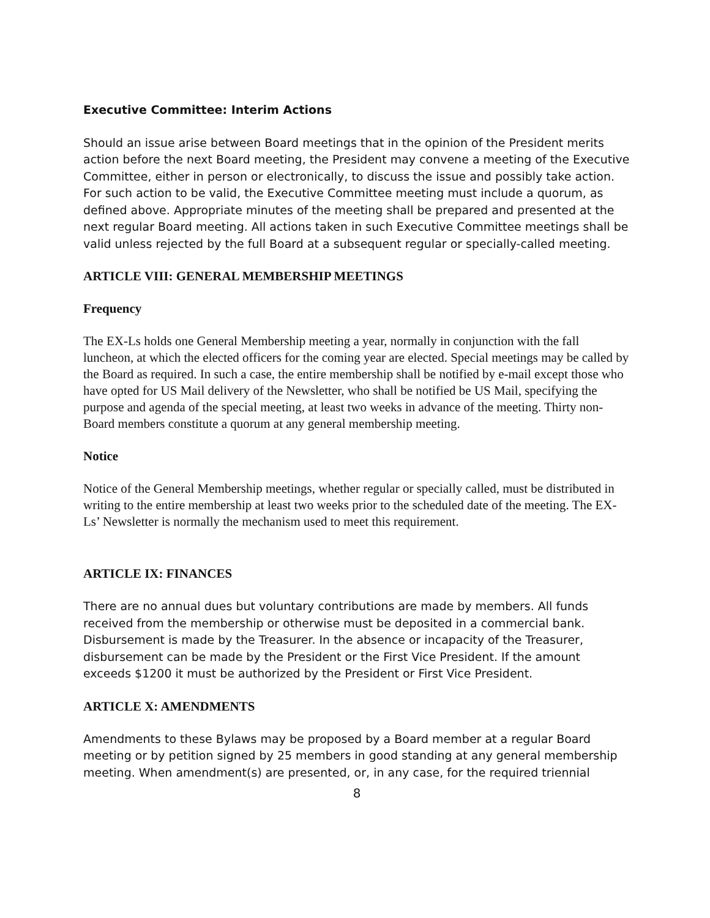Executive Committee: Interim Actions
Should an issue arise between Board meetings that in the opinion of the President merits action before the next Board meeting, the President may convene a meeting of the Executive Committee, either in person or electronically, to discuss the issue and possibly take action. For such action to be valid, the Executive Committee meeting must include a quorum, as defined above. Appropriate minutes of the meeting shall be prepared and presented at the next regular Board meeting. All actions taken in such Executive Committee meetings shall be valid unless rejected by the full Board at a subsequent regular or specially-called meeting.
ARTICLE VIII: GENERAL MEMBERSHIP MEETINGS
Frequency
The EX-Ls holds one General Membership meeting a year, normally in conjunction with the fall luncheon, at which the elected officers for the coming year are elected. Special meetings may be called by the Board as required. In such a case, the entire membership shall be notified by e-mail except those who have opted for US Mail delivery of the Newsletter, who shall be notified be US Mail, specifying the purpose and agenda of the special meeting, at least two weeks in advance of the meeting. Thirty non-Board members constitute a quorum at any general membership meeting.
Notice
Notice of the General Membership meetings, whether regular or specially called, must be distributed in writing to the entire membership at least two weeks prior to the scheduled date of the meeting. The EX-Ls’ Newsletter is normally the mechanism used to meet this requirement.
ARTICLE IX: FINANCES
There are no annual dues but voluntary contributions are made by members. All funds received from the membership or otherwise must be deposited in a commercial bank. Disbursement is made by the Treasurer. In the absence or incapacity of the Treasurer, disbursement can be made by the President or the First Vice President. If the amount exceeds $1200 it must be authorized by the President or First Vice President.
ARTICLE X: AMENDMENTS
Amendments to these Bylaws may be proposed by a Board member at a regular Board meeting or by petition signed by 25 members in good standing at any general membership meeting. When amendment(s) are presented, or, in any case, for the required triennial
8